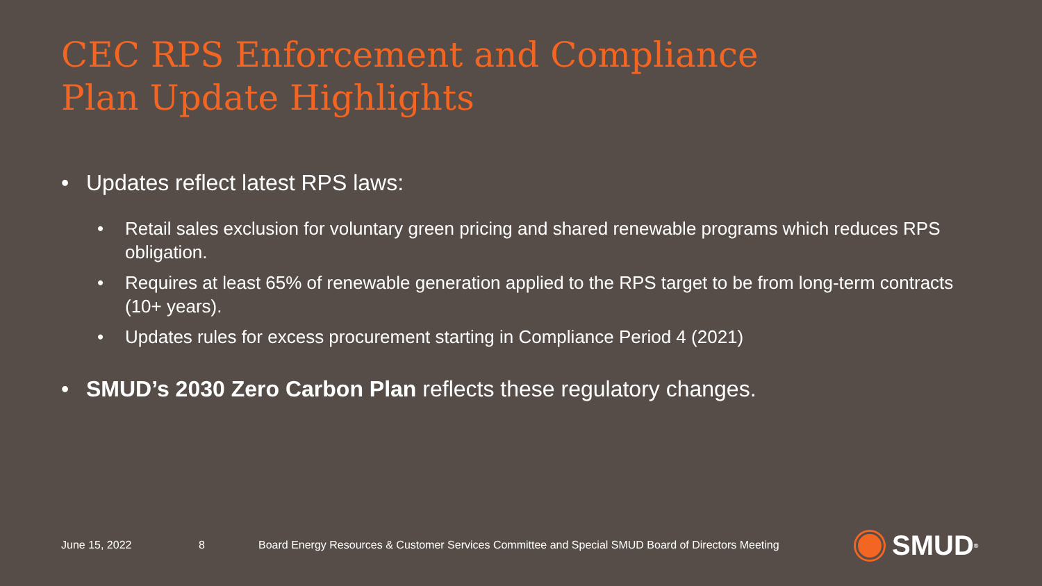CEC RPS Enforcement and Compliance
Plan Update Highlights
• Updates reflect latest RPS laws:
• Retail sales exclusion for voluntary green pricing and shared renewable programs which reduces RPS obligation.
• Requires at least 65% of renewable generation applied to the RPS target to be from long-term contracts (10+ years).
• Updates rules for excess procurement starting in Compliance Period 4 (2021)
• SMUD’s 2030 Zero Carbon Plan reflects these regulatory changes.
June 15, 2022 8 Board Energy Resources & Customer Services Committee and Special SMUD Board of Directors Meeting
SMUD<sup>®</sup>